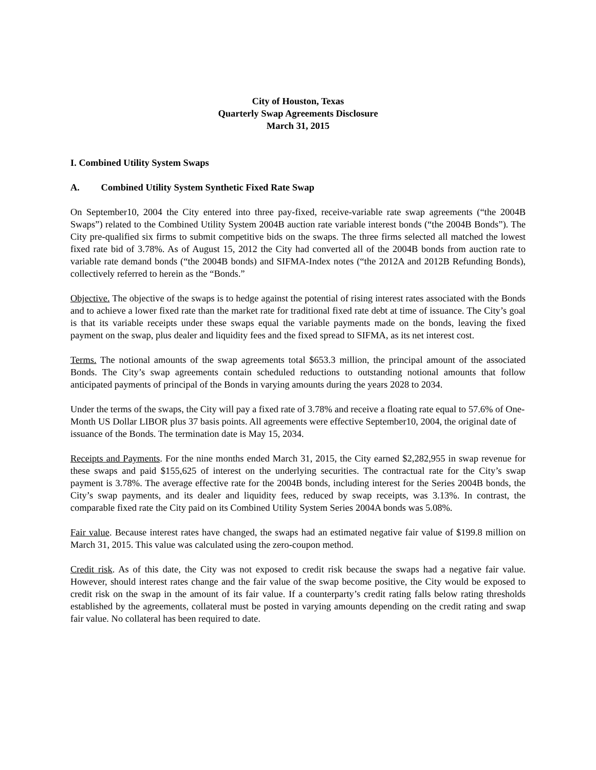City of Houston, Texas
Quarterly Swap Agreements Disclosure
March 31, 2015
I. Combined Utility System Swaps
A. Combined Utility System Synthetic Fixed Rate Swap
On September10, 2004 the City entered into three pay-fixed, receive-variable rate swap agreements (“the 2004B Swaps”) related to the Combined Utility System 2004B auction rate variable interest bonds (“the 2004B Bonds”). The City pre-qualified six firms to submit competitive bids on the swaps. The three firms selected all matched the lowest fixed rate bid of 3.78%. As of August 15, 2012 the City had converted all of the 2004B bonds from auction rate to variable rate demand bonds (“the 2004B bonds) and SIFMA-Index notes (“the 2012A and 2012B Refunding Bonds), collectively referred to herein as the “Bonds.”
Objective. The objective of the swaps is to hedge against the potential of rising interest rates associated with the Bonds and to achieve a lower fixed rate than the market rate for traditional fixed rate debt at time of issuance. The City’s goal is that its variable receipts under these swaps equal the variable payments made on the bonds, leaving the fixed payment on the swap, plus dealer and liquidity fees and the fixed spread to SIFMA, as its net interest cost.
Terms. The notional amounts of the swap agreements total $653.3 million, the principal amount of the associated Bonds. The City’s swap agreements contain scheduled reductions to outstanding notional amounts that follow anticipated payments of principal of the Bonds in varying amounts during the years 2028 to 2034.
Under the terms of the swaps, the City will pay a fixed rate of 3.78% and receive a floating rate equal to 57.6% of One-Month US Dollar LIBOR plus 37 basis points. All agreements were effective September10, 2004, the original date of issuance of the Bonds. The termination date is May 15, 2034.
Receipts and Payments. For the nine months ended March 31, 2015, the City earned $2,282,955 in swap revenue for these swaps and paid $155,625 of interest on the underlying securities. The contractual rate for the City’s swap payment is 3.78%. The average effective rate for the 2004B bonds, including interest for the Series 2004B bonds, the City’s swap payments, and its dealer and liquidity fees, reduced by swap receipts, was 3.13%. In contrast, the comparable fixed rate the City paid on its Combined Utility System Series 2004A bonds was 5.08%.
Fair value. Because interest rates have changed, the swaps had an estimated negative fair value of $199.8 million on March 31, 2015. This value was calculated using the zero-coupon method.
Credit risk. As of this date, the City was not exposed to credit risk because the swaps had a negative fair value. However, should interest rates change and the fair value of the swap become positive, the City would be exposed to credit risk on the swap in the amount of its fair value. If a counterparty’s credit rating falls below rating thresholds established by the agreements, collateral must be posted in varying amounts depending on the credit rating and swap fair value. No collateral has been required to date.